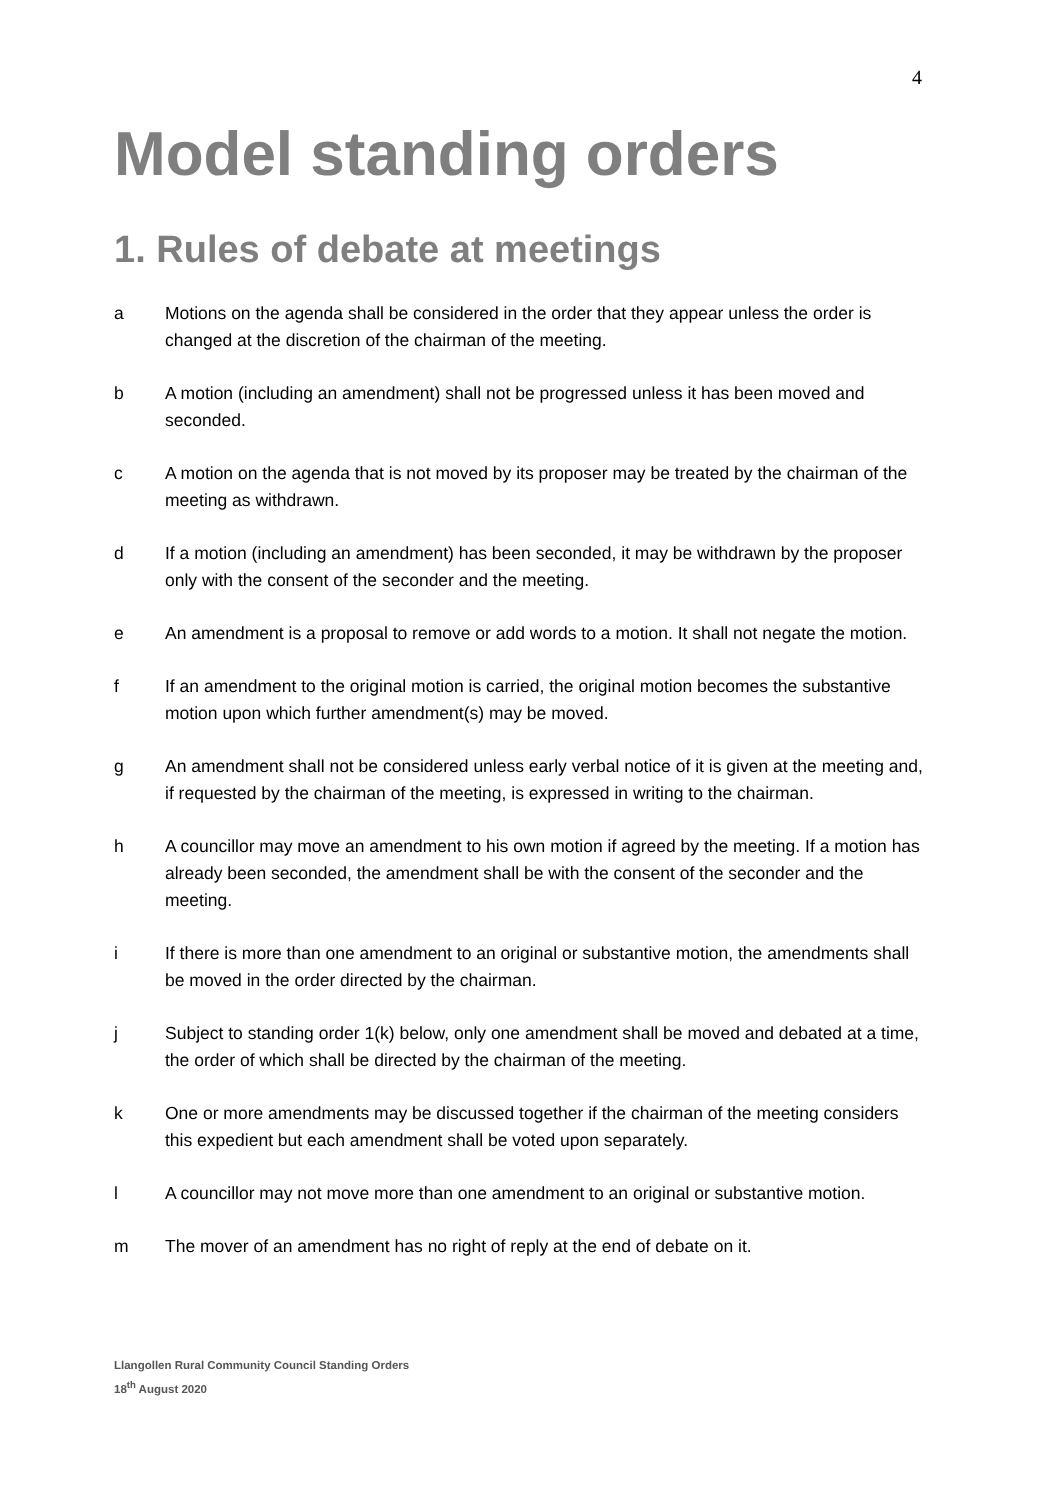4
Model standing orders
1. Rules of debate at meetings
a Motions on the agenda shall be considered in the order that they appear unless the order is changed at the discretion of the chairman of the meeting.
b A motion (including an amendment) shall not be progressed unless it has been moved and seconded.
c A motion on the agenda that is not moved by its proposer may be treated by the chairman of the meeting as withdrawn.
d If a motion (including an amendment) has been seconded, it may be withdrawn by the proposer only with the consent of the seconder and the meeting.
e An amendment is a proposal to remove or add words to a motion. It shall not negate the motion.
f If an amendment to the original motion is carried, the original motion becomes the substantive motion upon which further amendment(s) may be moved.
g An amendment shall not be considered unless early verbal notice of it is given at the meeting and, if requested by the chairman of the meeting, is expressed in writing to the chairman.
h A councillor may move an amendment to his own motion if agreed by the meeting. If a motion has already been seconded, the amendment shall be with the consent of the seconder and the meeting.
i If there is more than one amendment to an original or substantive motion, the amendments shall be moved in the order directed by the chairman.
j Subject to standing order 1(k) below, only one amendment shall be moved and debated at a time, the order of which shall be directed by the chairman of the meeting.
k One or more amendments may be discussed together if the chairman of the meeting considers this expedient but each amendment shall be voted upon separately.
l A councillor may not move more than one amendment to an original or substantive motion.
m The mover of an amendment has no right of reply at the end of debate on it.
Llangollen Rural Community Council Standing Orders
18<sup>th</sup> August 2020